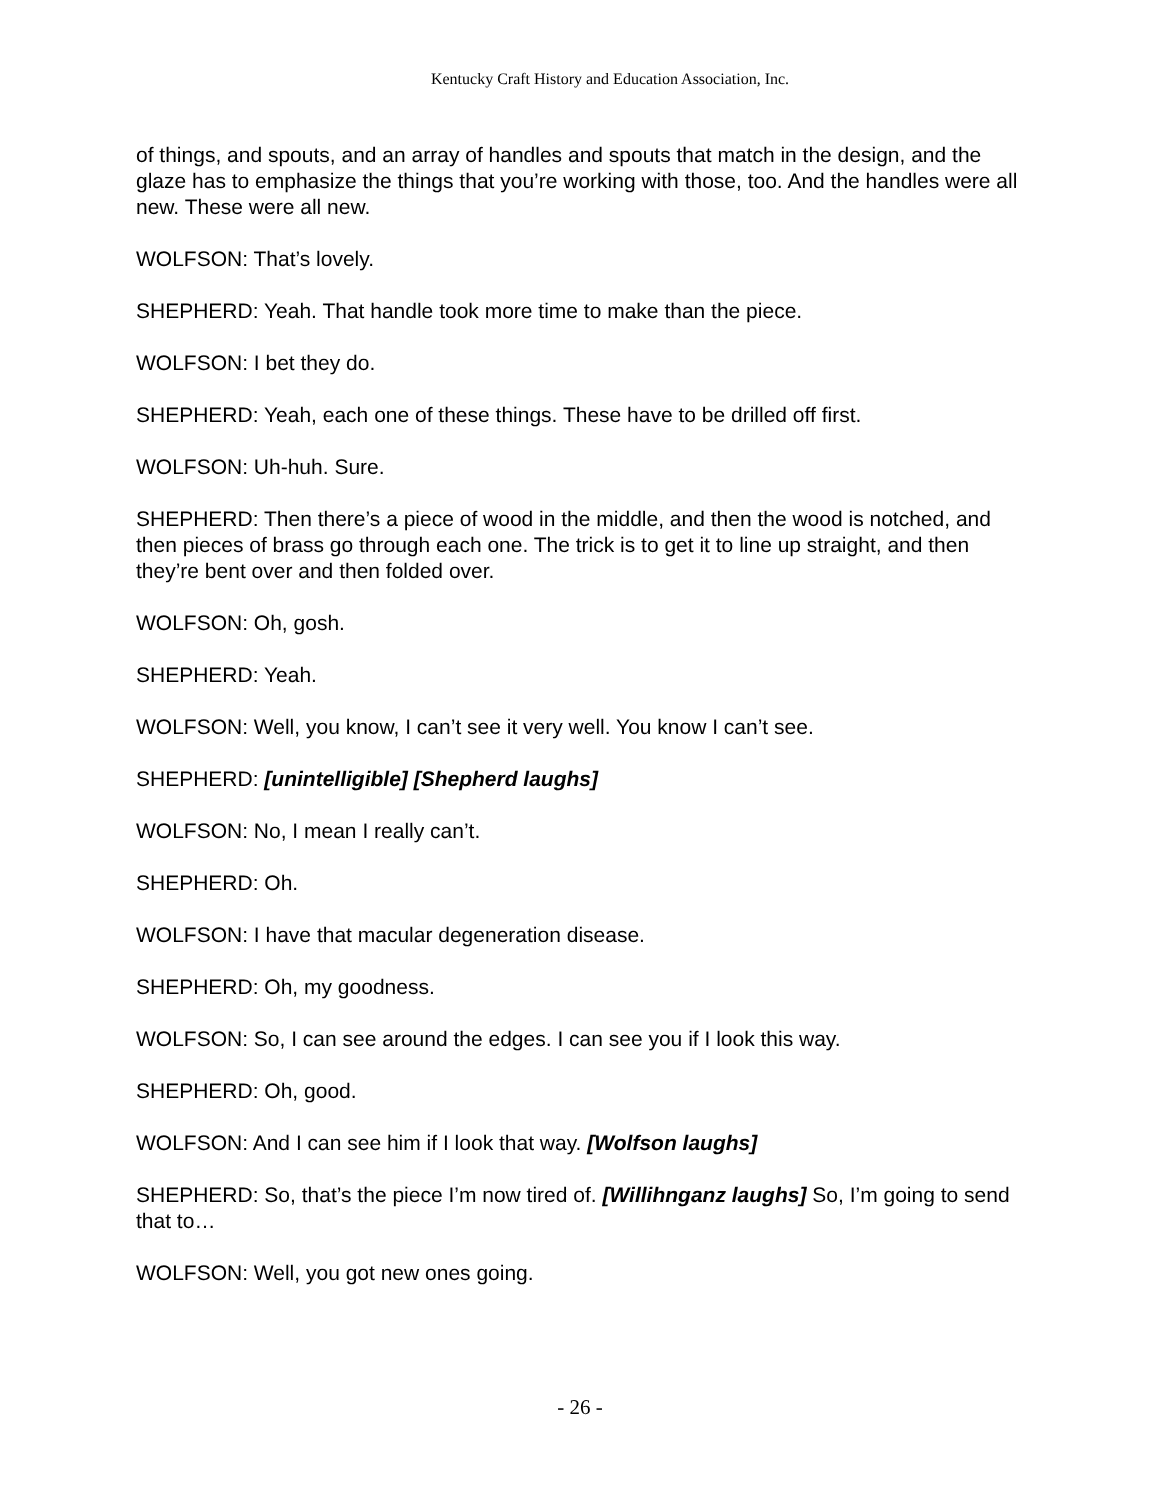Kentucky Craft History and Education Association, Inc.
of things, and spouts, and an array of handles and spouts that match in the design, and the glaze has to emphasize the things that you’re working with those, too. And the handles were all new. These were all new.
WOLFSON: That’s lovely.
SHEPHERD: Yeah. That handle took more time to make than the piece.
WOLFSON: I bet they do.
SHEPHERD: Yeah, each one of these things. These have to be drilled off first.
WOLFSON: Uh-huh. Sure.
SHEPHERD: Then there’s a piece of wood in the middle, and then the wood is notched, and then pieces of brass go through each one. The trick is to get it to line up straight, and then they’re bent over and then folded over.
WOLFSON: Oh, gosh.
SHEPHERD: Yeah.
WOLFSON: Well, you know, I can’t see it very well. You know I can’t see.
SHEPHERD: [unintelligible] [Shepherd laughs]
WOLFSON: No, I mean I really can’t.
SHEPHERD: Oh.
WOLFSON: I have that macular degeneration disease.
SHEPHERD: Oh, my goodness.
WOLFSON: So, I can see around the edges. I can see you if I look this way.
SHEPHERD: Oh, good.
WOLFSON: And I can see him if I look that way. [Wolfson laughs]
SHEPHERD: So, that’s the piece I’m now tired of. [Willihnganz laughs] So, I’m going to send that to…
WOLFSON: Well, you got new ones going.
- 26 -